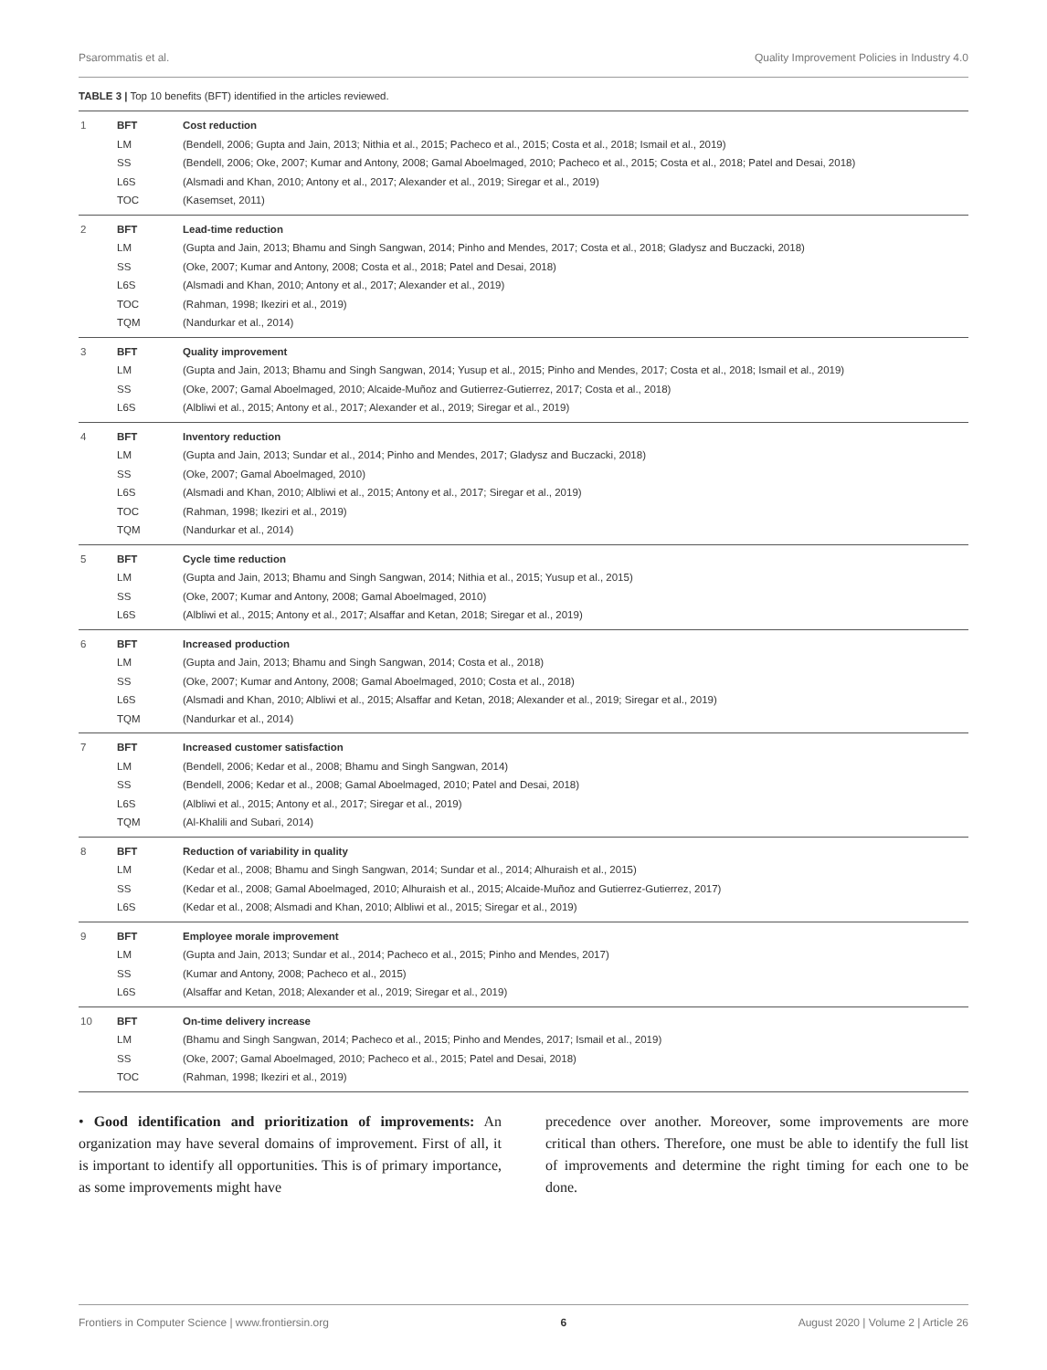Psarommatis et al. Quality Improvement Policies in Industry 4.0
TABLE 3 | Top 10 benefits (BFT) identified in the articles reviewed.
| 1 | BFT | Cost reduction |
| | LM | (Bendell, 2006; Gupta and Jain, 2013; Nithia et al., 2015; Pacheco et al., 2015; Costa et al., 2018; Ismail et al., 2019) |
| | SS | (Bendell, 2006; Oke, 2007; Kumar and Antony, 2008; Gamal Aboelmaged, 2010; Pacheco et al., 2015; Costa et al., 2018; Patel and Desai, 2018) |
| | L6S | (Alsmadi and Khan, 2010; Antony et al., 2017; Alexander et al., 2019; Siregar et al., 2019) |
| | TOC | (Kasemset, 2011) |
| 2 | BFT | Lead-time reduction |
| | LM | (Gupta and Jain, 2013; Bhamu and Singh Sangwan, 2014; Pinho and Mendes, 2017; Costa et al., 2018; Gladysz and Buczacki, 2018) |
| | SS | (Oke, 2007; Kumar and Antony, 2008; Costa et al., 2018; Patel and Desai, 2018) |
| | L6S | (Alsmadi and Khan, 2010; Antony et al., 2017; Alexander et al., 2019) |
| | TOC | (Rahman, 1998; Ikeziri et al., 2019) |
| | TQM | (Nandurkar et al., 2014) |
| 3 | BFT | Quality improvement |
| | LM | (Gupta and Jain, 2013; Bhamu and Singh Sangwan, 2014; Yusup et al., 2015; Pinho and Mendes, 2017; Costa et al., 2018; Ismail et al., 2019) |
| | SS | (Oke, 2007; Gamal Aboelmaged, 2010; Alcaide-Muñoz and Gutierrez-Gutierrez, 2017; Costa et al., 2018) |
| | L6S | (Albliwi et al., 2015; Antony et al., 2017; Alexander et al., 2019; Siregar et al., 2019) |
| 4 | BFT | Inventory reduction |
| | LM | (Gupta and Jain, 2013; Sundar et al., 2014; Pinho and Mendes, 2017; Gladysz and Buczacki, 2018) |
| | SS | (Oke, 2007; Gamal Aboelmaged, 2010) |
| | L6S | (Alsmadi and Khan, 2010; Albliwi et al., 2015; Antony et al., 2017; Siregar et al., 2019) |
| | TOC | (Rahman, 1998; Ikeziri et al., 2019) |
| | TQM | (Nandurkar et al., 2014) |
| 5 | BFT | Cycle time reduction |
| | LM | (Gupta and Jain, 2013; Bhamu and Singh Sangwan, 2014; Nithia et al., 2015; Yusup et al., 2015) |
| | SS | (Oke, 2007; Kumar and Antony, 2008; Gamal Aboelmaged, 2010) |
| | L6S | (Albliwi et al., 2015; Antony et al., 2017; Alsaffar and Ketan, 2018; Siregar et al., 2019) |
| 6 | BFT | Increased production |
| | LM | (Gupta and Jain, 2013; Bhamu and Singh Sangwan, 2014; Costa et al., 2018) |
| | SS | (Oke, 2007; Kumar and Antony, 2008; Gamal Aboelmaged, 2010; Costa et al., 2018) |
| | L6S | (Alsmadi and Khan, 2010; Albliwi et al., 2015; Alsaffar and Ketan, 2018; Alexander et al., 2019; Siregar et al., 2019) |
| | TQM | (Nandurkar et al., 2014) |
| 7 | BFT | Increased customer satisfaction |
| | LM | (Bendell, 2006; Kedar et al., 2008; Bhamu and Singh Sangwan, 2014) |
| | SS | (Bendell, 2006; Kedar et al., 2008; Gamal Aboelmaged, 2010; Patel and Desai, 2018) |
| | L6S | (Albliwi et al., 2015; Antony et al., 2017; Siregar et al., 2019) |
| | TQM | (Al-Khalili and Subari, 2014) |
| 8 | BFT | Reduction of variability in quality |
| | LM | (Kedar et al., 2008; Bhamu and Singh Sangwan, 2014; Sundar et al., 2014; Alhuraish et al., 2015) |
| | SS | (Kedar et al., 2008; Gamal Aboelmaged, 2010; Alhuraish et al., 2015; Alcaide-Muñoz and Gutierrez-Gutierrez, 2017) |
| | L6S | (Kedar et al., 2008; Alsmadi and Khan, 2010; Albliwi et al., 2015; Siregar et al., 2019) |
| 9 | BFT | Employee morale improvement |
| | LM | (Gupta and Jain, 2013; Sundar et al., 2014; Pacheco et al., 2015; Pinho and Mendes, 2017) |
| | SS | (Kumar and Antony, 2008; Pacheco et al., 2015) |
| | L6S | (Alsaffar and Ketan, 2018; Alexander et al., 2019; Siregar et al., 2019) |
| 10 | BFT | On-time delivery increase |
| | LM | (Bhamu and Singh Sangwan, 2014; Pacheco et al., 2015; Pinho and Mendes, 2017; Ismail et al., 2019) |
| | SS | (Oke, 2007; Gamal Aboelmaged, 2010; Pacheco et al., 2015; Patel and Desai, 2018) |
| | TOC | (Rahman, 1998; Ikeziri et al., 2019) |
• Good identification and prioritization of improvements: An organization may have several domains of improvement. First of all, it is important to identify all opportunities. This is of primary importance, as some improvements might have
precedence over another. Moreover, some improvements are more critical than others. Therefore, one must be able to identify the full list of improvements and determine the right timing for each one to be done.
Frontiers in Computer Science | www.frontiersin.org 6 August 2020 | Volume 2 | Article 26